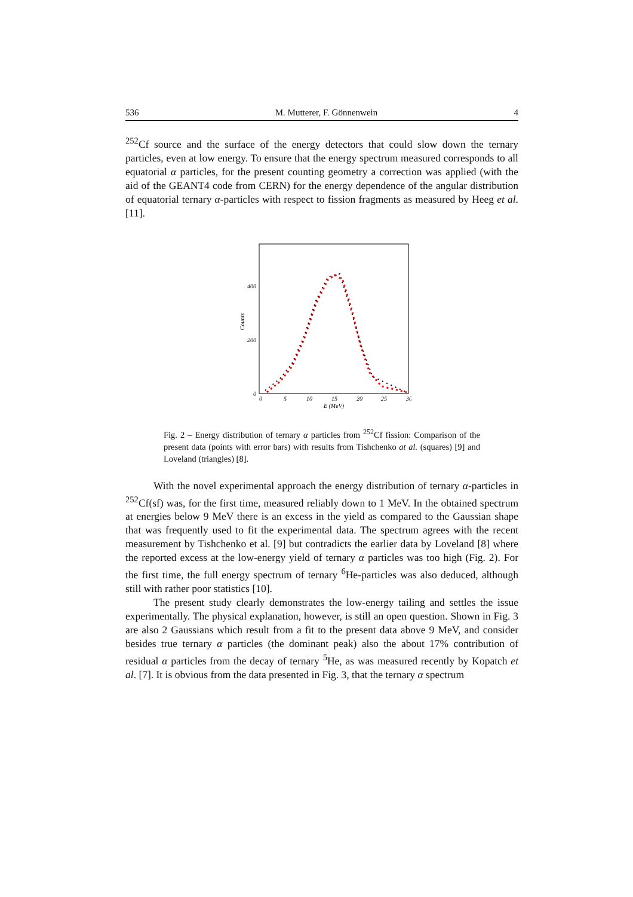536 M. Mutterer, F. Gönnenwein 4
<sup>252</sup>Cf source and the surface of the energy detectors that could slow down the ternary particles, even at low energy. To ensure that the energy spectrum measured corresponds to all equatorial α particles, for the present counting geometry a correction was applied (with the aid of the GEANT4 code from CERN) for the energy dependence of the angular distribution of equatorial ternary α-particles with respect to fission fragments as measured by Heeg et al. [11].
400
200
0
Counts
0
5
10
15
20
25
30
E (MeV)
Fig. 2 – Energy distribution of ternary α particles from <sup>252</sup>Cf fission: Comparison of the present data (points with error bars) with results from Tishchenko at al. (squares) [9] and Loveland (triangles) [8].
With the novel experimental approach the energy distribution of ternary α-particles in <sup>252</sup>Cf(sf) was, for the first time, measured reliably down to 1 MeV. In the obtained spectrum at energies below 9 MeV there is an excess in the yield as compared to the Gaussian shape that was frequently used to fit the experimental data. The spectrum agrees with the recent measurement by Tishchenko et al. [9] but contradicts the earlier data by Loveland [8] where the reported excess at the low-energy yield of ternary α particles was too high (Fig. 2). For the first time, the full energy spectrum of ternary <sup>6</sup>He-particles was also deduced, although still with rather poor statistics [10].
The present study clearly demonstrates the low-energy tailing and settles the issue experimentally. The physical explanation, however, is still an open question. Shown in Fig. 3 are also 2 Gaussians which result from a fit to the present data above 9 MeV, and consider besides true ternary α particles (the dominant peak) also the about 17% contribution of residual α particles from the decay of ternary <sup>5</sup>He, as was measured recently by Kopatch et al. [7]. It is obvious from the data presented in Fig. 3, that the ternary α spectrum